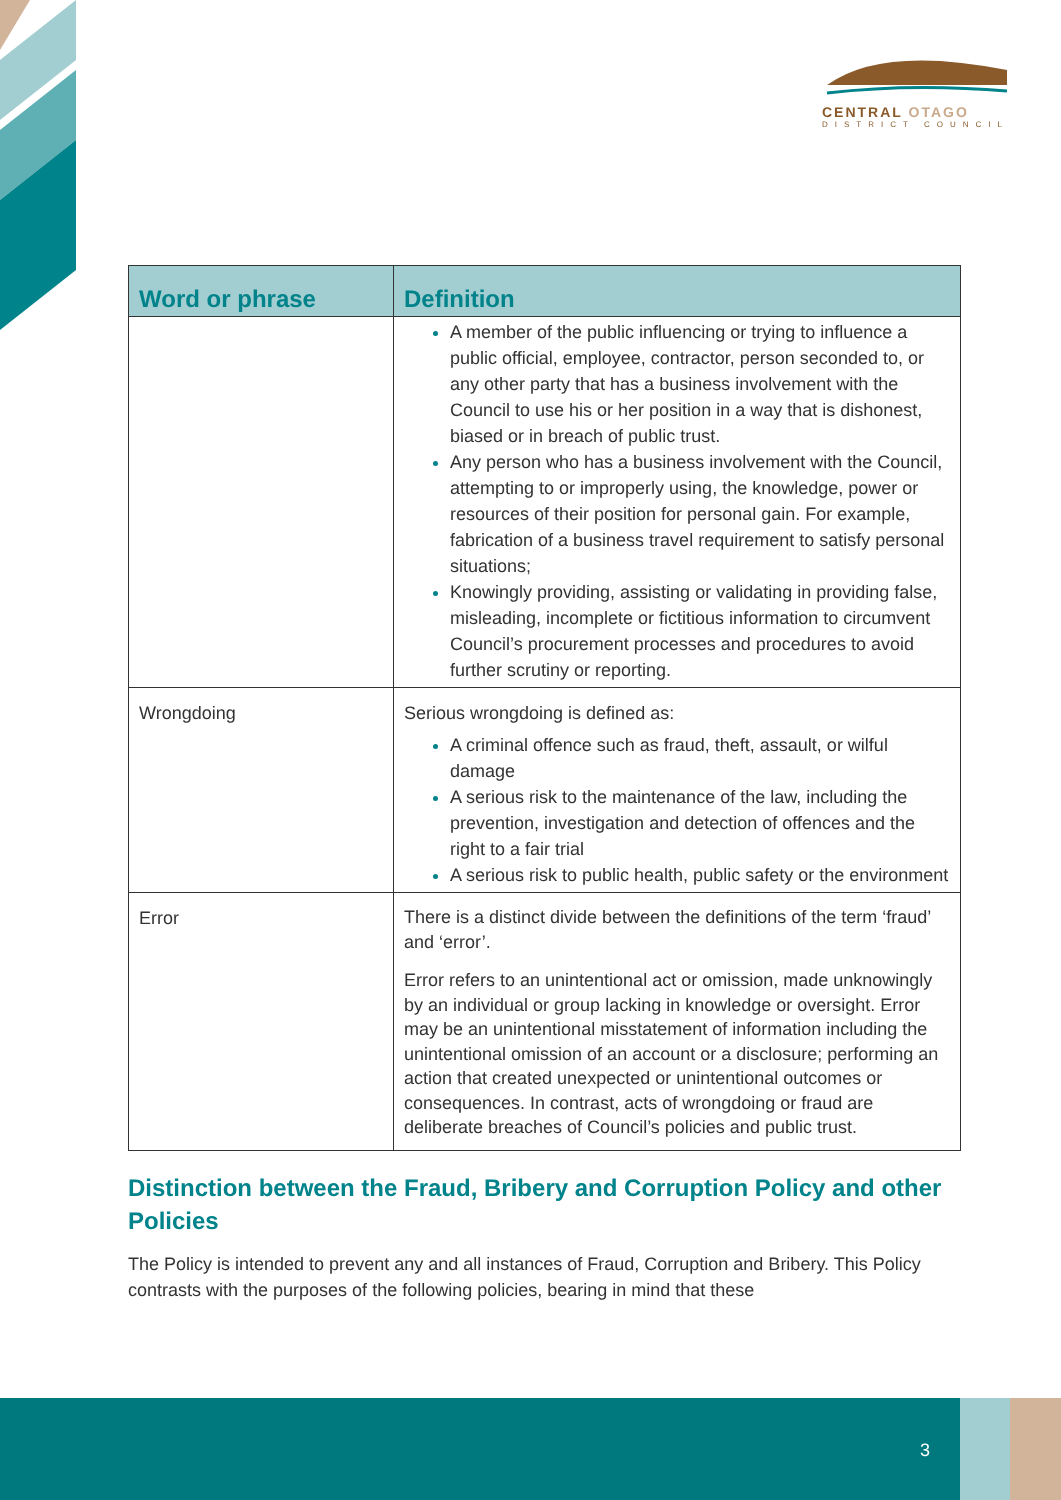CENTRAL OTAGO
DISTRICT COUNCIL
| Word or phrase | Definition |
| --- | --- |
| | A member of the public influencing or trying to influence a public official, employee, contractor, person seconded to, or any other party that has a business involvement with the Council to use his or her position in a way that is dishonest, biased or in breach of public trust. Any person who has a business involvement with the Council, attempting to or improperly using, the knowledge, power or resources of their position for personal gain. For example, fabrication of a business travel requirement to satisfy personal situations; Knowingly providing, assisting or validating in providing false, misleading, incomplete or fictitious information to circumvent Council’s procurement processes and procedures to avoid further scrutiny or reporting. |
| Wrongdoing | Serious wrongdoing is defined as: A criminal offence such as fraud, theft, assault, or wilful damage A serious risk to the maintenance of the law, including the prevention, investigation and detection of offences and the right to a fair trial A serious risk to public health, public safety or the environment |
| Error | There is a distinct divide between the definitions of the term ‘fraud’ and ‘error’. Error refers to an unintentional act or omission, made unknowingly by an individual or group lacking in knowledge or oversight. Error may be an unintentional misstatement of information including the unintentional omission of an account or a disclosure; performing an action that created unexpected or unintentional outcomes or consequences. In contrast, acts of wrongdoing or fraud are deliberate breaches of Council’s policies and public trust. |
Distinction between the Fraud, Bribery and Corruption Policy and other Policies
The Policy is intended to prevent any and all instances of Fraud, Corruption and Bribery. This Policy contrasts with the purposes of the following policies, bearing in mind that these
3